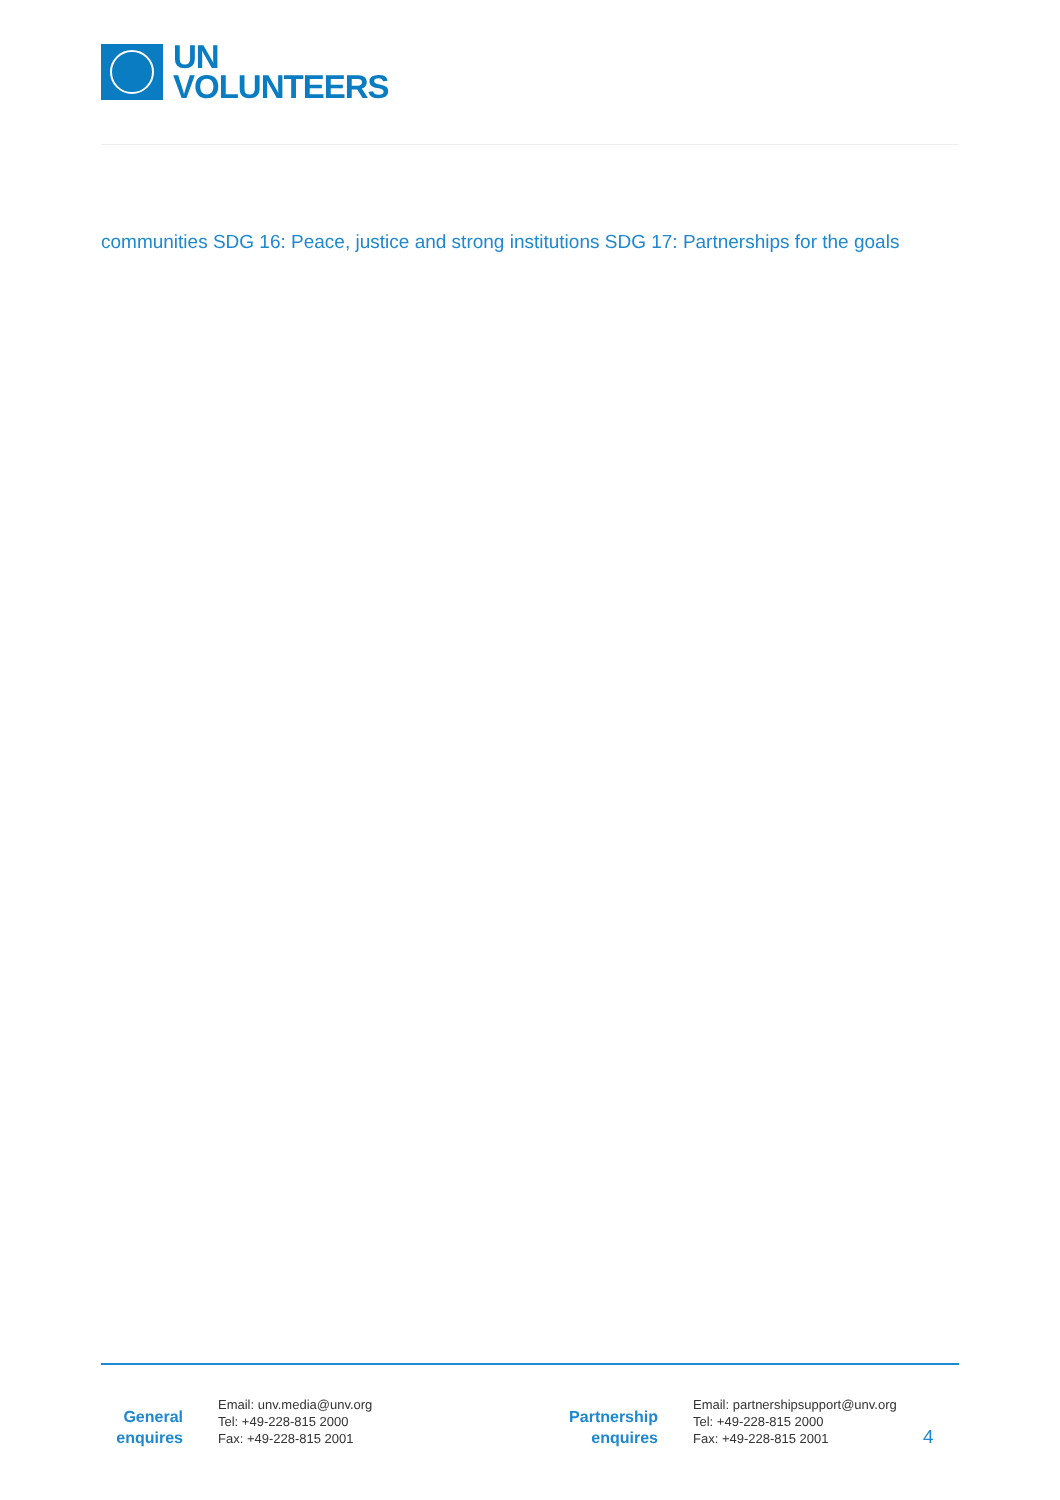UN
VOLUNTEERS
communities SDG 16: Peace, justice and strong institutions SDG 17: Partnerships for the goals
General
enquires
Email: unv.media@unv.org
Tel: +49-228-815 2000
Fax: +49-228-815 2001
Partnership
enquires
Email: partnershipsupport@unv.org
Tel: +49-228-815 2000
Fax: +49-228-815 2001
4